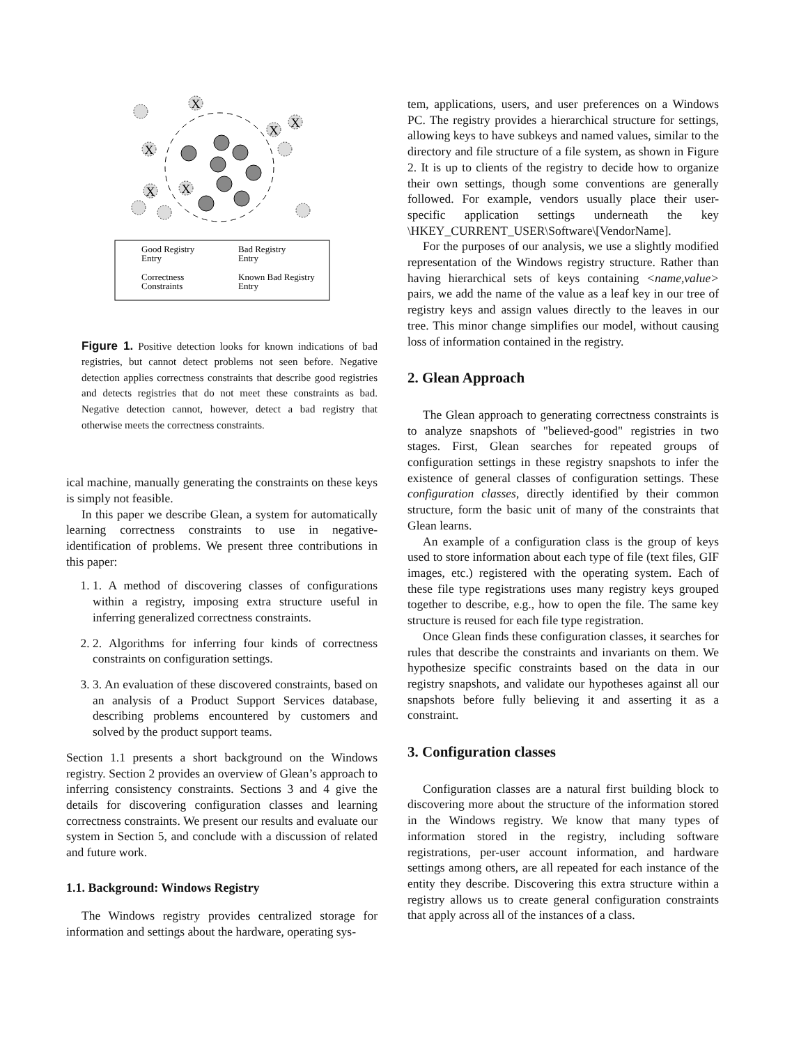X
X
X
X
X
X
Good Registry
Entry
Bad Registry
Entry
Correctness
Constraints
Known Bad Registry
Entry
Figure 1. Positive detection looks for known indications of bad registries, but cannot detect problems not seen before. Negative detection applies correctness constraints that describe good registries and detects registries that do not meet these constraints as bad. Negative detection cannot, however, detect a bad registry that otherwise meets the correctness constraints.
ical machine, manually generating the constraints on these keys is simply not feasible.
In this paper we describe Glean, a system for automatically learning correctness constraints to use in negative-identification of problems. We present three contributions in this paper:
1. 1. A method of discovering classes of configurations within a registry, imposing extra structure useful in inferring generalized correctness constraints.
2. 2. Algorithms for inferring four kinds of correctness constraints on configuration settings.
3. 3. An evaluation of these discovered constraints, based on an analysis of a Product Support Services database, describing problems encountered by customers and solved by the product support teams.
Section 1.1 presents a short background on the Windows registry. Section 2 provides an overview of Glean’s approach to inferring consistency constraints. Sections 3 and 4 give the details for discovering configuration classes and learning correctness constraints. We present our results and evaluate our system in Section 5, and conclude with a discussion of related and future work.
1.1. Background: Windows Registry
The Windows registry provides centralized storage for information and settings about the hardware, operating sys-
tem, applications, users, and user preferences on a Windows PC. The registry provides a hierarchical structure for settings, allowing keys to have subkeys and named values, similar to the directory and file structure of a file system, as shown in Figure 2. It is up to clients of the registry to decide how to organize their own settings, though some conventions are generally followed. For example, vendors usually place their user-specific application settings underneath the key \HKEY_CURRENT_USER\Software\[VendorName].
For the purposes of our analysis, we use a slightly modified representation of the Windows registry structure. Rather than having hierarchical sets of keys containing <name,value> pairs, we add the name of the value as a leaf key in our tree of registry keys and assign values directly to the leaves in our tree. This minor change simplifies our model, without causing loss of information contained in the registry.
2. Glean Approach
The Glean approach to generating correctness constraints is to analyze snapshots of "believed-good" registries in two stages. First, Glean searches for repeated groups of configuration settings in these registry snapshots to infer the existence of general classes of configuration settings. These configuration classes, directly identified by their common structure, form the basic unit of many of the constraints that Glean learns.
An example of a configuration class is the group of keys used to store information about each type of file (text files, GIF images, etc.) registered with the operating system. Each of these file type registrations uses many registry keys grouped together to describe, e.g., how to open the file. The same key structure is reused for each file type registration.
Once Glean finds these configuration classes, it searches for rules that describe the constraints and invariants on them. We hypothesize specific constraints based on the data in our registry snapshots, and validate our hypotheses against all our snapshots before fully believing it and asserting it as a constraint.
3. Configuration classes
Configuration classes are a natural first building block to discovering more about the structure of the information stored in the Windows registry. We know that many types of information stored in the registry, including software registrations, per-user account information, and hardware settings among others, are all repeated for each instance of the entity they describe. Discovering this extra structure within a registry allows us to create general configuration constraints that apply across all of the instances of a class.